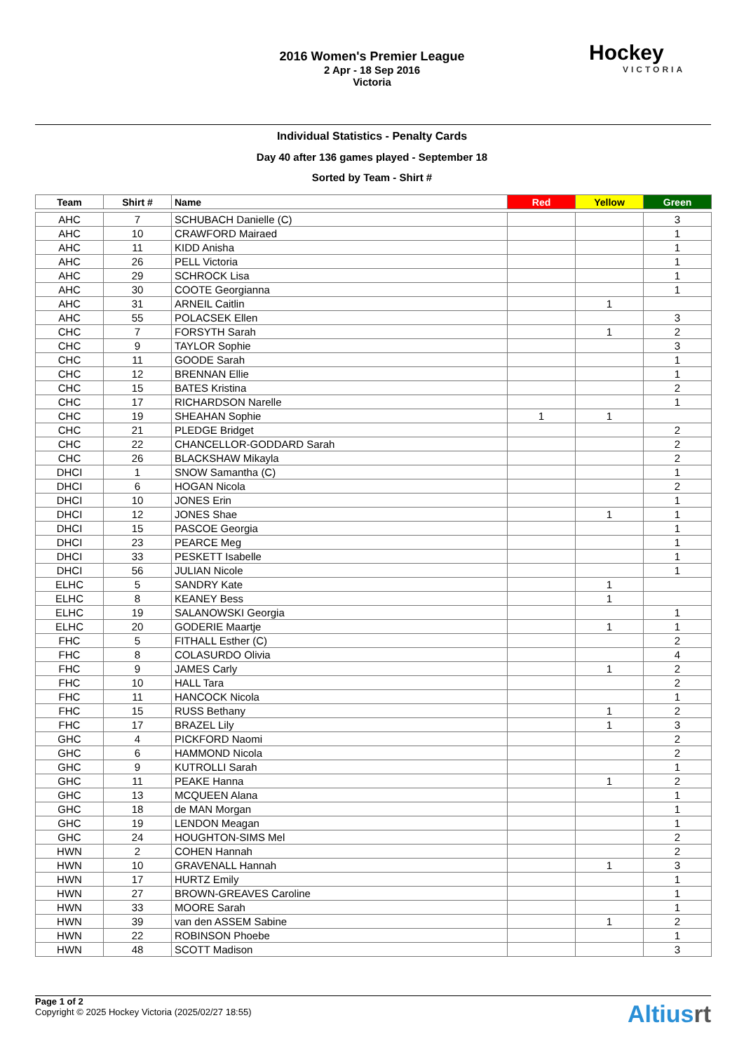2016 Women's Premier League
2 Apr - 18 Sep 2016
Victoria
Hockey
VICTORIA
Individual Statistics - Penalty Cards
Day 40 after 136 games played - September 18
Sorted by Team - Shirt #
| Team | Shirt # | Name | Red | Yellow | Green |
| --- | --- | --- | --- | --- | --- |
| AHC | 7 | SCHUBACH Danielle (C) | | | 3 |
| AHC | 10 | CRAWFORD Mairaed | | | 1 |
| AHC | 11 | KIDD Anisha | | | 1 |
| AHC | 26 | PELL Victoria | | | 1 |
| AHC | 29 | SCHROCK Lisa | | | 1 |
| AHC | 30 | COOTE Georgianna | | | 1 |
| AHC | 31 | ARNEIL Caitlin | | 1 | |
| AHC | 55 | POLACSEK Ellen | | | 3 |
| CHC | 7 | FORSYTH Sarah | | 1 | 2 |
| CHC | 9 | TAYLOR Sophie | | | 3 |
| CHC | 11 | GOODE Sarah | | | 1 |
| CHC | 12 | BRENNAN Ellie | | | 1 |
| CHC | 15 | BATES Kristina | | | 2 |
| CHC | 17 | RICHARDSON Narelle | | | 1 |
| CHC | 19 | SHEAHAN Sophie | 1 | 1 | |
| CHC | 21 | PLEDGE Bridget | | | 2 |
| CHC | 22 | CHANCELLOR-GODDARD Sarah | | | 2 |
| CHC | 26 | BLACKSHAW Mikayla | | | 2 |
| DHCI | 1 | SNOW Samantha (C) | | | 1 |
| DHCI | 6 | HOGAN Nicola | | | 2 |
| DHCI | 10 | JONES Erin | | | 1 |
| DHCI | 12 | JONES Shae | | 1 | 1 |
| DHCI | 15 | PASCOE Georgia | | | 1 |
| DHCI | 23 | PEARCE Meg | | | 1 |
| DHCI | 33 | PESKETT Isabelle | | | 1 |
| DHCI | 56 | JULIAN Nicole | | | 1 |
| ELHC | 5 | SANDRY Kate | | 1 | |
| ELHC | 8 | KEANEY Bess | | 1 | |
| ELHC | 19 | SALANOWSKI Georgia | | | 1 |
| ELHC | 20 | GODERIE Maartje | | 1 | 1 |
| FHC | 5 | FITHALL Esther (C) | | | 2 |
| FHC | 8 | COLASURDO Olivia | | | 4 |
| FHC | 9 | JAMES Carly | | 1 | 2 |
| FHC | 10 | HALL Tara | | | 2 |
| FHC | 11 | HANCOCK Nicola | | | 1 |
| FHC | 15 | RUSS Bethany | | 1 | 2 |
| FHC | 17 | BRAZEL Lily | | 1 | 3 |
| GHC | 4 | PICKFORD Naomi | | | 2 |
| GHC | 6 | HAMMOND Nicola | | | 2 |
| GHC | 9 | KUTROLLI Sarah | | | 1 |
| GHC | 11 | PEAKE Hanna | | 1 | 2 |
| GHC | 13 | MCQUEEN Alana | | | 1 |
| GHC | 18 | de MAN Morgan | | | 1 |
| GHC | 19 | LENDON Meagan | | | 1 |
| GHC | 24 | HOUGHTON-SIMS Mel | | | 2 |
| HWN | 2 | COHEN Hannah | | | 2 |
| HWN | 10 | GRAVENALL Hannah | | 1 | 3 |
| HWN | 17 | HURTZ Emily | | | 1 |
| HWN | 27 | BROWN-GREAVES Caroline | | | 1 |
| HWN | 33 | MOORE Sarah | | | 1 |
| HWN | 39 | van den ASSEM Sabine | | 1 | 2 |
| HWN | 22 | ROBINSON Phoebe | | | 1 |
| HWN | 48 | SCOTT Madison | | | 3 |
Page 1 of 2
Copyright © 2025 Hockey Victoria (2025/02/27 18:55)
Altiusrt